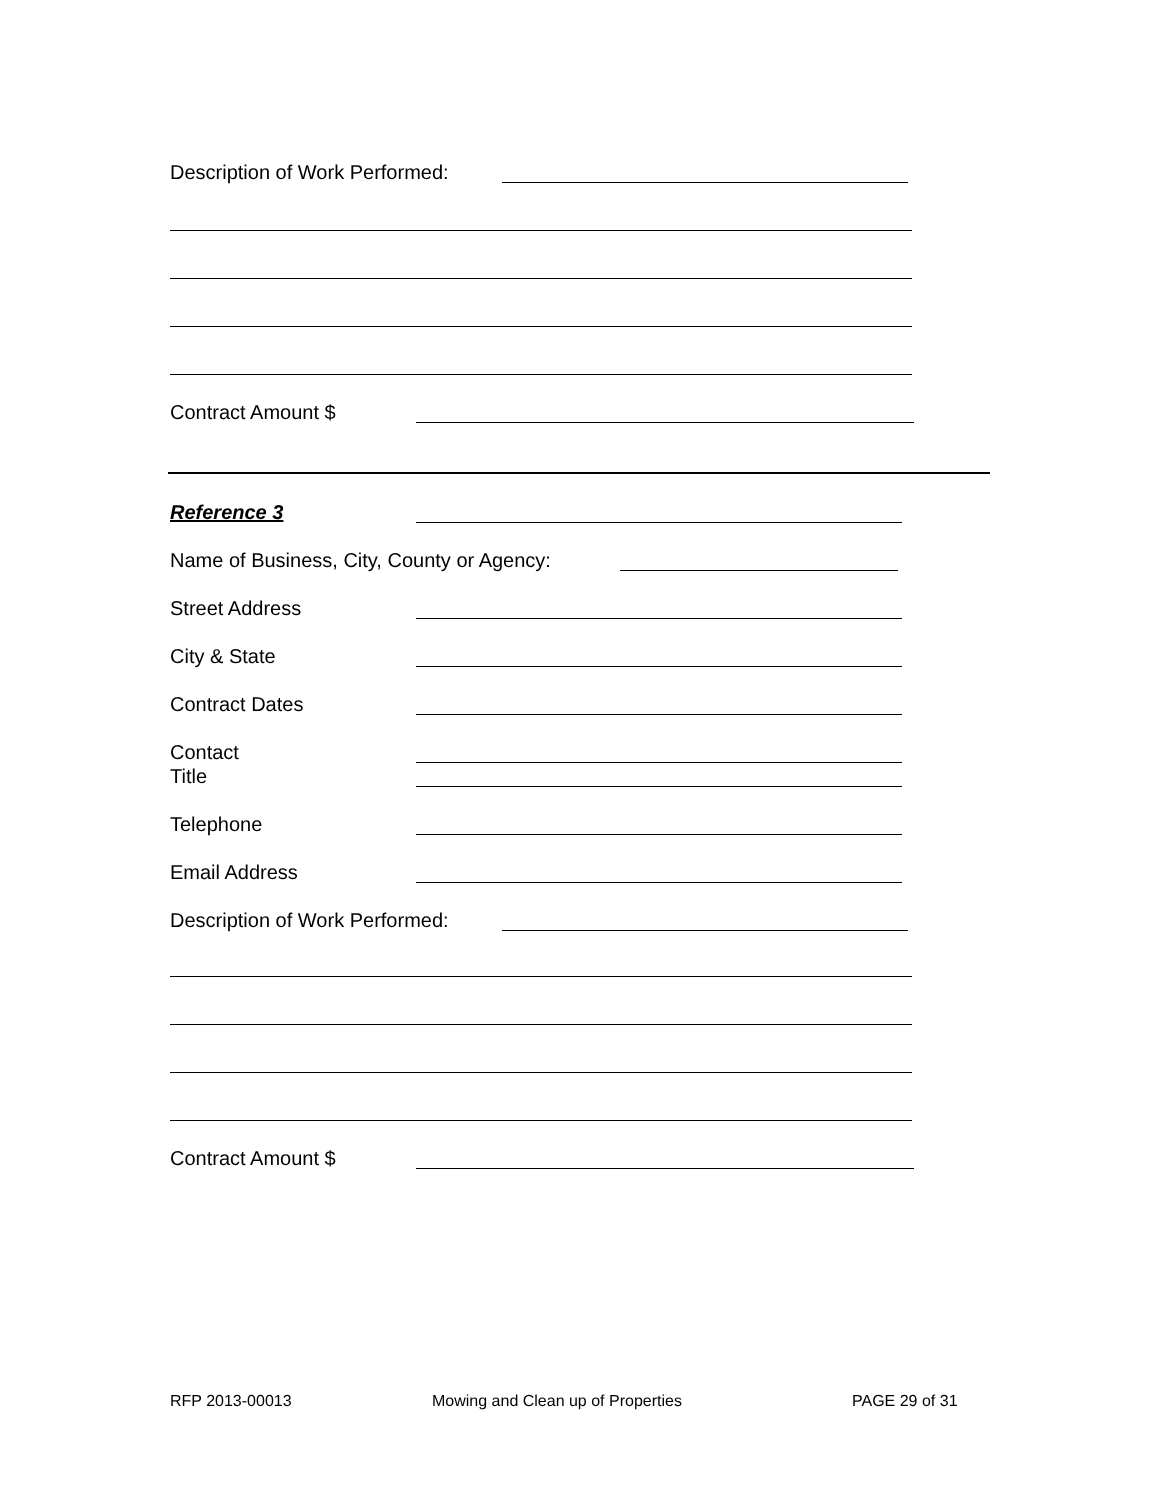Description of Work Performed:
Contract Amount $
Reference 3
Name of Business, City, County or Agency:
Street Address
City & State
Contract Dates
Contact
Title
Telephone
Email Address
Description of Work Performed:
Contract Amount $
RFP 2013-00013
Mowing and Clean up of Properties
PAGE 29 of 31